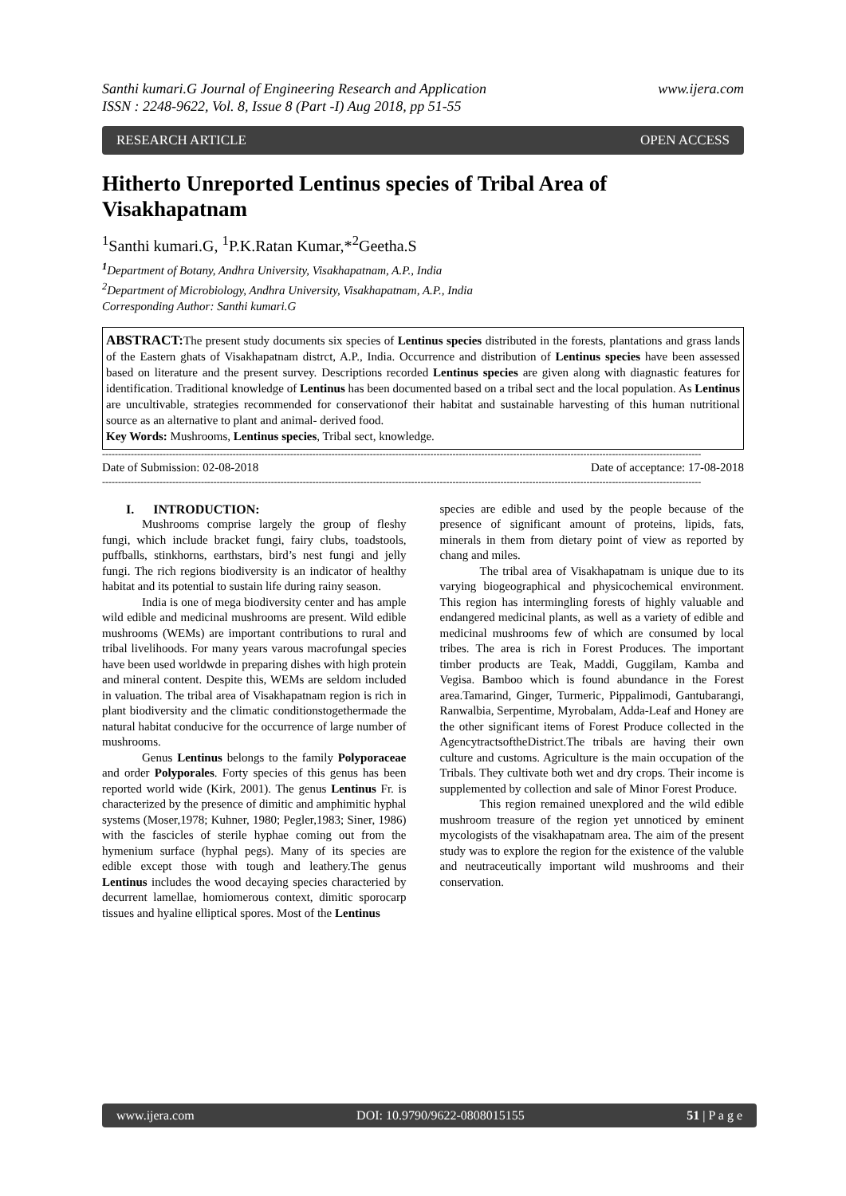Santhi kumari.G Journal of Engineering Research and Application www.ijera.com
ISSN : 2248-9622, Vol. 8, Issue 8 (Part -I) Aug 2018, pp 51-55
RESEARCH ARTICLE OPEN ACCESS
Hitherto Unreported Lentinus species of Tribal Area of Visakhapatnam
<sup>1</sup> Santhi kumari.G, <sup>1</sup>P.K.Ratan Kumar,*<sup>2</sup>Geetha.S
<sup>1</sup> Department of Botany, Andhra University, Visakhapatnam, A.P., India
<sup>2</sup> Department of Microbiology, Andhra University, Visakhapatnam, A.P., India
Corresponding Author: Santhi kumari.G
ABSTRACT: The present study documents six species of Lentinus species distributed in the forests, plantations and grass lands of the Eastern ghats of Visakhapatnam distrct, A.P., India. Occurrence and distribution of Lentinus species have been assessed based on literature and the present survey. Descriptions recorded Lentinus species are given along with diagnastic features for identification. Traditional knowledge of Lentinus has been documented based on a tribal sect and the local population. As Lentinus are uncultivable, strategies recommended for conservationof their habitat and sustainable harvesting of this human nutritional source as an alternative to plant and animal- derived food.
Key Words: Mushrooms, Lentinus species, Tribal sect, knowledge.
--------------------------------------------------------------------------------------------------------------------------------------------------------------------------------------------
Date of Submission: 02-08-2018 Date of acceptance: 17-08-2018
--------------------------------------------------------------------------------------------------------------------------------------------------------------------------------------------
I. INTRODUCTION:
Mushrooms comprise largely the group of fleshy fungi, which include bracket fungi, fairy clubs, toadstools, puffballs, stinkhorns, earthstars, bird’s nest fungi and jelly fungi. The rich regions biodiversity is an indicator of healthy habitat and its potential to sustain life during rainy season.
India is one of mega biodiversity center and has ample wild edible and medicinal mushrooms are present. Wild edible mushrooms (WEMs) are important contributions to rural and tribal livelihoods. For many years varous macrofungal species have been used worldwde in preparing dishes with high protein and mineral content. Despite this, WEMs are seldom included in valuation. The tribal area of Visakhapatnam region is rich in plant biodiversity and the climatic conditionstogethermade the natural habitat conducive for the occurrence of large number of mushrooms.
Genus Lentinus belongs to the family Polyporaceae and order Polyporales. Forty species of this genus has been reported world wide (Kirk, 2001). The genus Lentinus Fr. is characterized by the presence of dimitic and amphimitic hyphal systems (Moser,1978; Kuhner, 1980; Pegler,1983; Siner, 1986) with the fascicles of sterile hyphae coming out from the hymenium surface (hyphal pegs). Many of its species are edible except those with tough and leathery.The genus Lentinus includes the wood decaying species characteried by decurrent lamellae, homiomerous context, dimitic sporocarp tissues and hyaline elliptical spores. Most of the Lentinus
species are edible and used by the people because of the presence of significant amount of proteins, lipids, fats, minerals in them from dietary point of view as reported by chang and miles.
The tribal area of Visakhapatnam is unique due to its varying biogeographical and physicochemical environment. This region has intermingling forests of highly valuable and endangered medicinal plants, as well as a variety of edible and medicinal mushrooms few of which are consumed by local tribes. The area is rich in Forest Produces. The important timber products are Teak, Maddi, Guggilam, Kamba and Vegisa. Bamboo which is found abundance in the Forest area.Tamarind, Ginger, Turmeric, Pippalimodi, Gantubarangi, Ranwalbia, Serpentime, Myrobalam, Adda-Leaf and Honey are the other significant items of Forest Produce collected in the AgencytractsoftheDistrict.The tribals are having their own culture and customs. Agriculture is the main occupation of the Tribals. They cultivate both wet and dry crops. Their income is supplemented by collection and sale of Minor Forest Produce.
This region remained unexplored and the wild edible mushroom treasure of the region yet unnoticed by eminent mycologists of the visakhapatnam area. The aim of the present study was to explore the region for the existence of the valuble and neutraceutically important wild mushrooms and their conservation.
www.ijera.com DOI: 10.9790/9622-0808015155 51 | P a g e